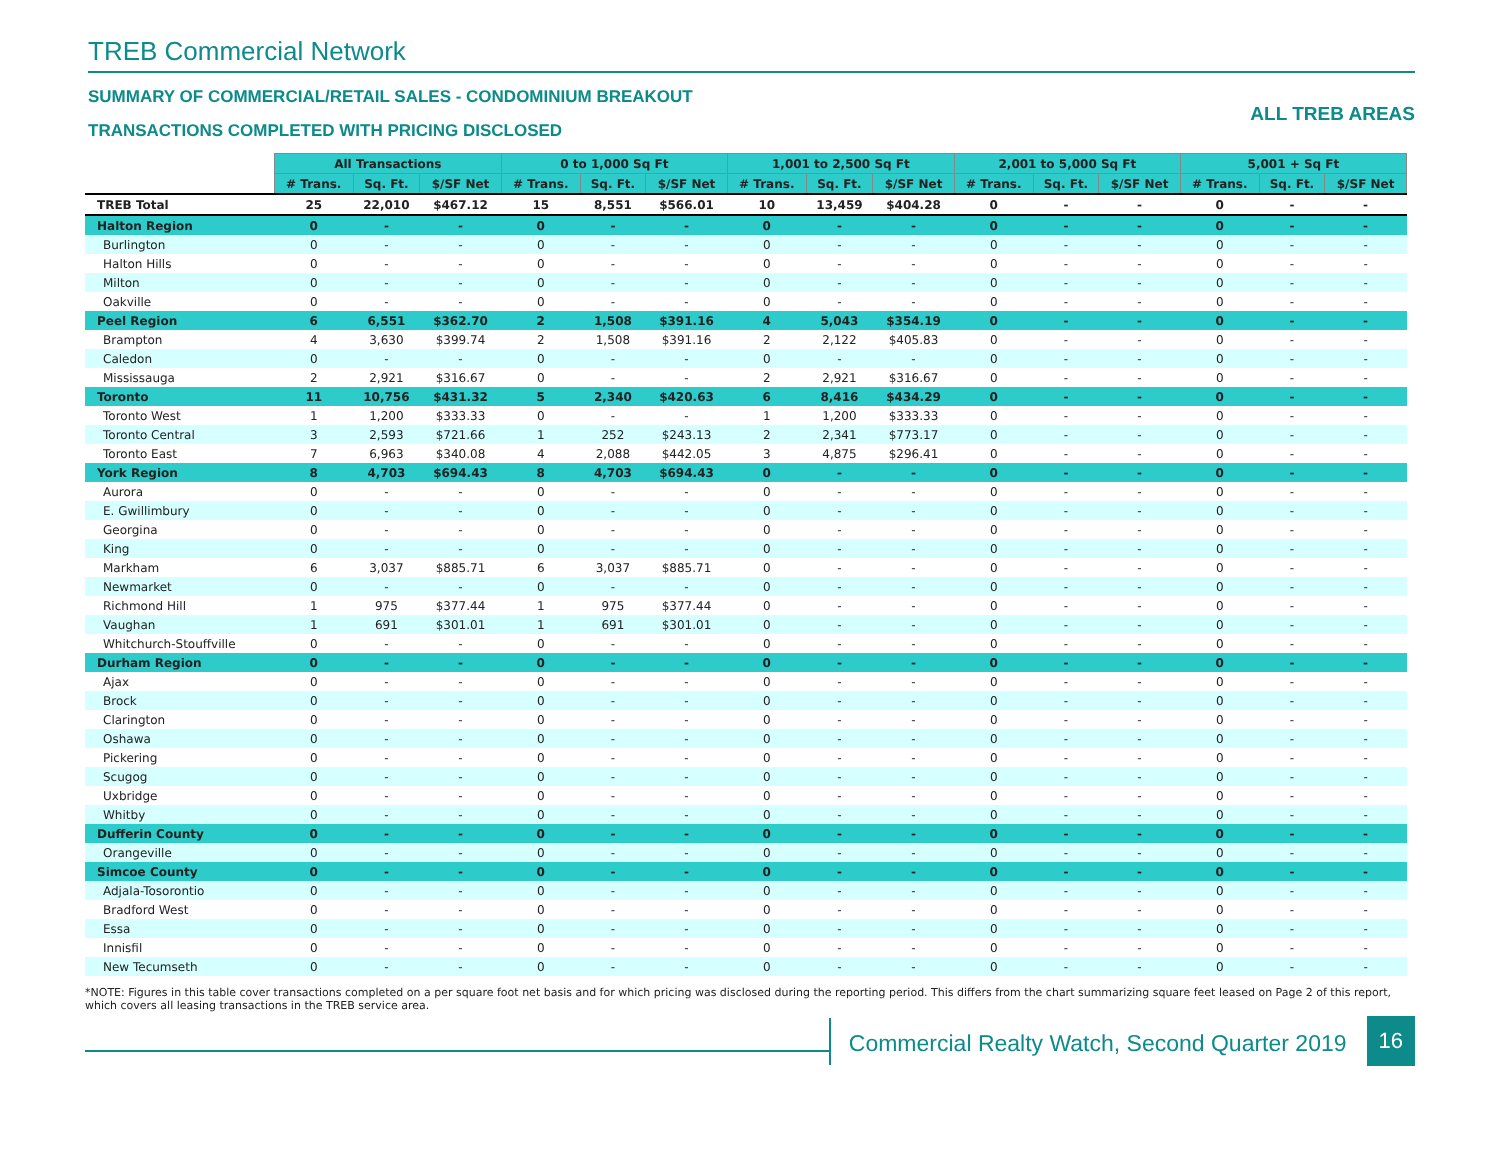TREB Commercial Network
SUMMARY OF COMMERCIAL/RETAIL SALES - CONDOMINIUM BREAKOUT
TRANSACTIONS COMPLETED WITH PRICING DISCLOSED
ALL TREB AREAS
| | All Transactions | | | 0 to 1,000 Sq Ft | | | 1,001 to 2,500 Sq Ft | | | 2,001 to 5,000 Sq Ft | | | 5,001 + Sq Ft | | |
| | # Trans. | Sq. Ft. | $/SF Net | # Trans. | Sq. Ft. | $/SF Net | # Trans. | Sq. Ft. | $/SF Net | # Trans. | Sq. Ft. | $/SF Net | # Trans. | Sq. Ft. | $/SF Net |
| TREB Total | 25 | 22,010 | $467.12 | 15 | 8,551 | $566.01 | 10 | 13,459 | $404.28 | 0 | - | - | 0 | - | - |
| Halton Region | 0 | - | - | 0 | - | - | 0 | - | - | 0 | - | - | 0 | - | - |
| Burlington | 0 | - | - | 0 | - | - | 0 | - | - | 0 | - | - | 0 | - | - |
| Halton Hills | 0 | - | - | 0 | - | - | 0 | - | - | 0 | - | - | 0 | - | - |
| Milton | 0 | - | - | 0 | - | - | 0 | - | - | 0 | - | - | 0 | - | - |
| Oakville | 0 | - | - | 0 | - | - | 0 | - | - | 0 | - | - | 0 | - | - |
| Peel Region | 6 | 6,551 | $362.70 | 2 | 1,508 | $391.16 | 4 | 5,043 | $354.19 | 0 | - | - | 0 | - | - |
| Brampton | 4 | 3,630 | $399.74 | 2 | 1,508 | $391.16 | 2 | 2,122 | $405.83 | 0 | - | - | 0 | - | - |
| Caledon | 0 | - | - | 0 | - | - | 0 | - | - | 0 | - | - | 0 | - | - |
| Mississauga | 2 | 2,921 | $316.67 | 0 | - | - | 2 | 2,921 | $316.67 | 0 | - | - | 0 | - | - |
| Toronto | 11 | 10,756 | $431.32 | 5 | 2,340 | $420.63 | 6 | 8,416 | $434.29 | 0 | - | - | 0 | - | - |
| Toronto West | 1 | 1,200 | $333.33 | 0 | - | - | 1 | 1,200 | $333.33 | 0 | - | - | 0 | - | - |
| Toronto Central | 3 | 2,593 | $721.66 | 1 | 252 | $243.13 | 2 | 2,341 | $773.17 | 0 | - | - | 0 | - | - |
| Toronto East | 7 | 6,963 | $340.08 | 4 | 2,088 | $442.05 | 3 | 4,875 | $296.41 | 0 | - | - | 0 | - | - |
| York Region | 8 | 4,703 | $694.43 | 8 | 4,703 | $694.43 | 0 | - | - | 0 | - | - | 0 | - | - |
| Aurora | 0 | - | - | 0 | - | - | 0 | - | - | 0 | - | - | 0 | - | - |
| E. Gwillimbury | 0 | - | - | 0 | - | - | 0 | - | - | 0 | - | - | 0 | - | - |
| Georgina | 0 | - | - | 0 | - | - | 0 | - | - | 0 | - | - | 0 | - | - |
| King | 0 | - | - | 0 | - | - | 0 | - | - | 0 | - | - | 0 | - | - |
| Markham | 6 | 3,037 | $885.71 | 6 | 3,037 | $885.71 | 0 | - | - | 0 | - | - | 0 | - | - |
| Newmarket | 0 | - | - | 0 | - | - | 0 | - | - | 0 | - | - | 0 | - | - |
| Richmond Hill | 1 | 975 | $377.44 | 1 | 975 | $377.44 | 0 | - | - | 0 | - | - | 0 | - | - |
| Vaughan | 1 | 691 | $301.01 | 1 | 691 | $301.01 | 0 | - | - | 0 | - | - | 0 | - | - |
| Whitchurch-Stouffville | 0 | - | - | 0 | - | - | 0 | - | - | 0 | - | - | 0 | - | - |
| Durham Region | 0 | - | - | 0 | - | - | 0 | - | - | 0 | - | - | 0 | - | - |
| Ajax | 0 | - | - | 0 | - | - | 0 | - | - | 0 | - | - | 0 | - | - |
| Brock | 0 | - | - | 0 | - | - | 0 | - | - | 0 | - | - | 0 | - | - |
| Clarington | 0 | - | - | 0 | - | - | 0 | - | - | 0 | - | - | 0 | - | - |
| Oshawa | 0 | - | - | 0 | - | - | 0 | - | - | 0 | - | - | 0 | - | - |
| Pickering | 0 | - | - | 0 | - | - | 0 | - | - | 0 | - | - | 0 | - | - |
| Scugog | 0 | - | - | 0 | - | - | 0 | - | - | 0 | - | - | 0 | - | - |
| Uxbridge | 0 | - | - | 0 | - | - | 0 | - | - | 0 | - | - | 0 | - | - |
| Whitby | 0 | - | - | 0 | - | - | 0 | - | - | 0 | - | - | 0 | - | - |
| Dufferin County | 0 | - | - | 0 | - | - | 0 | - | - | 0 | - | - | 0 | - | - |
| Orangeville | 0 | - | - | 0 | - | - | 0 | - | - | 0 | - | - | 0 | - | - |
| Simcoe County | 0 | - | - | 0 | - | - | 0 | - | - | 0 | - | - | 0 | - | - |
| Adjala-Tosorontio | 0 | - | - | 0 | - | - | 0 | - | - | 0 | - | - | 0 | - | - |
| Bradford West | 0 | - | - | 0 | - | - | 0 | - | - | 0 | - | - | 0 | - | - |
| Essa | 0 | - | - | 0 | - | - | 0 | - | - | 0 | - | - | 0 | - | - |
| Innisfil | 0 | - | - | 0 | - | - | 0 | - | - | 0 | - | - | 0 | - | - |
| New Tecumseth | 0 | - | - | 0 | - | - | 0 | - | - | 0 | - | - | 0 | - | - |
*NOTE: Figures in this table cover transactions completed on a per square foot net basis and for which pricing was disclosed during the reporting period. This differs from the chart summarizing square feet leased on Page 2 of this report, which covers all leasing transactions in the TREB service area.
Commercial Realty Watch, Second Quarter 2019
16